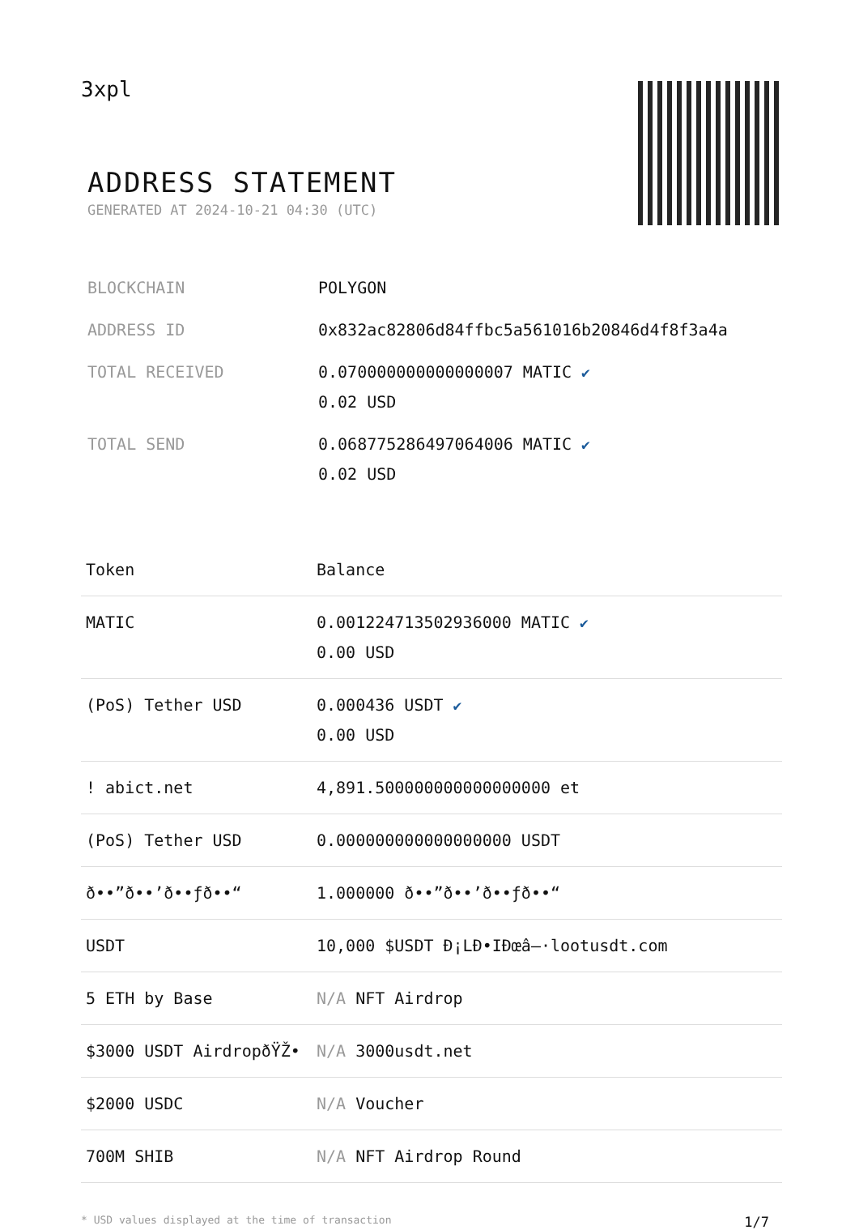3xpl
ADDRESS STATEMENT
GENERATED AT 2024-10-21 04:30 (UTC)
| BLOCKCHAIN | POLYGON |
| ADDRESS ID | 0x832ac82806d84ffbc5a561016b20846d4f8f3a4a |
| TOTAL RECEIVED | 0.070000000000000007 MATIC ✔ 0.02 USD |
| TOTAL SEND | 0.068775286497064006 MATIC ✔ 0.02 USD |
| Token | Balance |
| --- | --- |
| MATIC | 0.001224713502936000 MATIC ✔ 0.00 USD |
| (PoS) Tether USD | 0.000436 USDT ✔ 0.00 USD |
| ! abict.net | 4,891.500000000000000000 et |
| (PoS) Tether USD | 0.000000000000000000 USDT |
| ð••”ð••’ð••ƒð••“ | 1.000000 ð••”ð••’ð••ƒð••“ |
| USDT | 10,000 $USDT Ð¡LÐ•IÐœâ–·lootusdt.com |
| 5 ETH by Base | N/A NFT Airdrop |
| $3000 USDT AirdropðŸŽ• | N/A 3000usdt.net |
| $2000 USDC | N/A Voucher |
| 700M SHIB | N/A NFT Airdrop Round |
* USD values displayed at the time of transaction 1/7